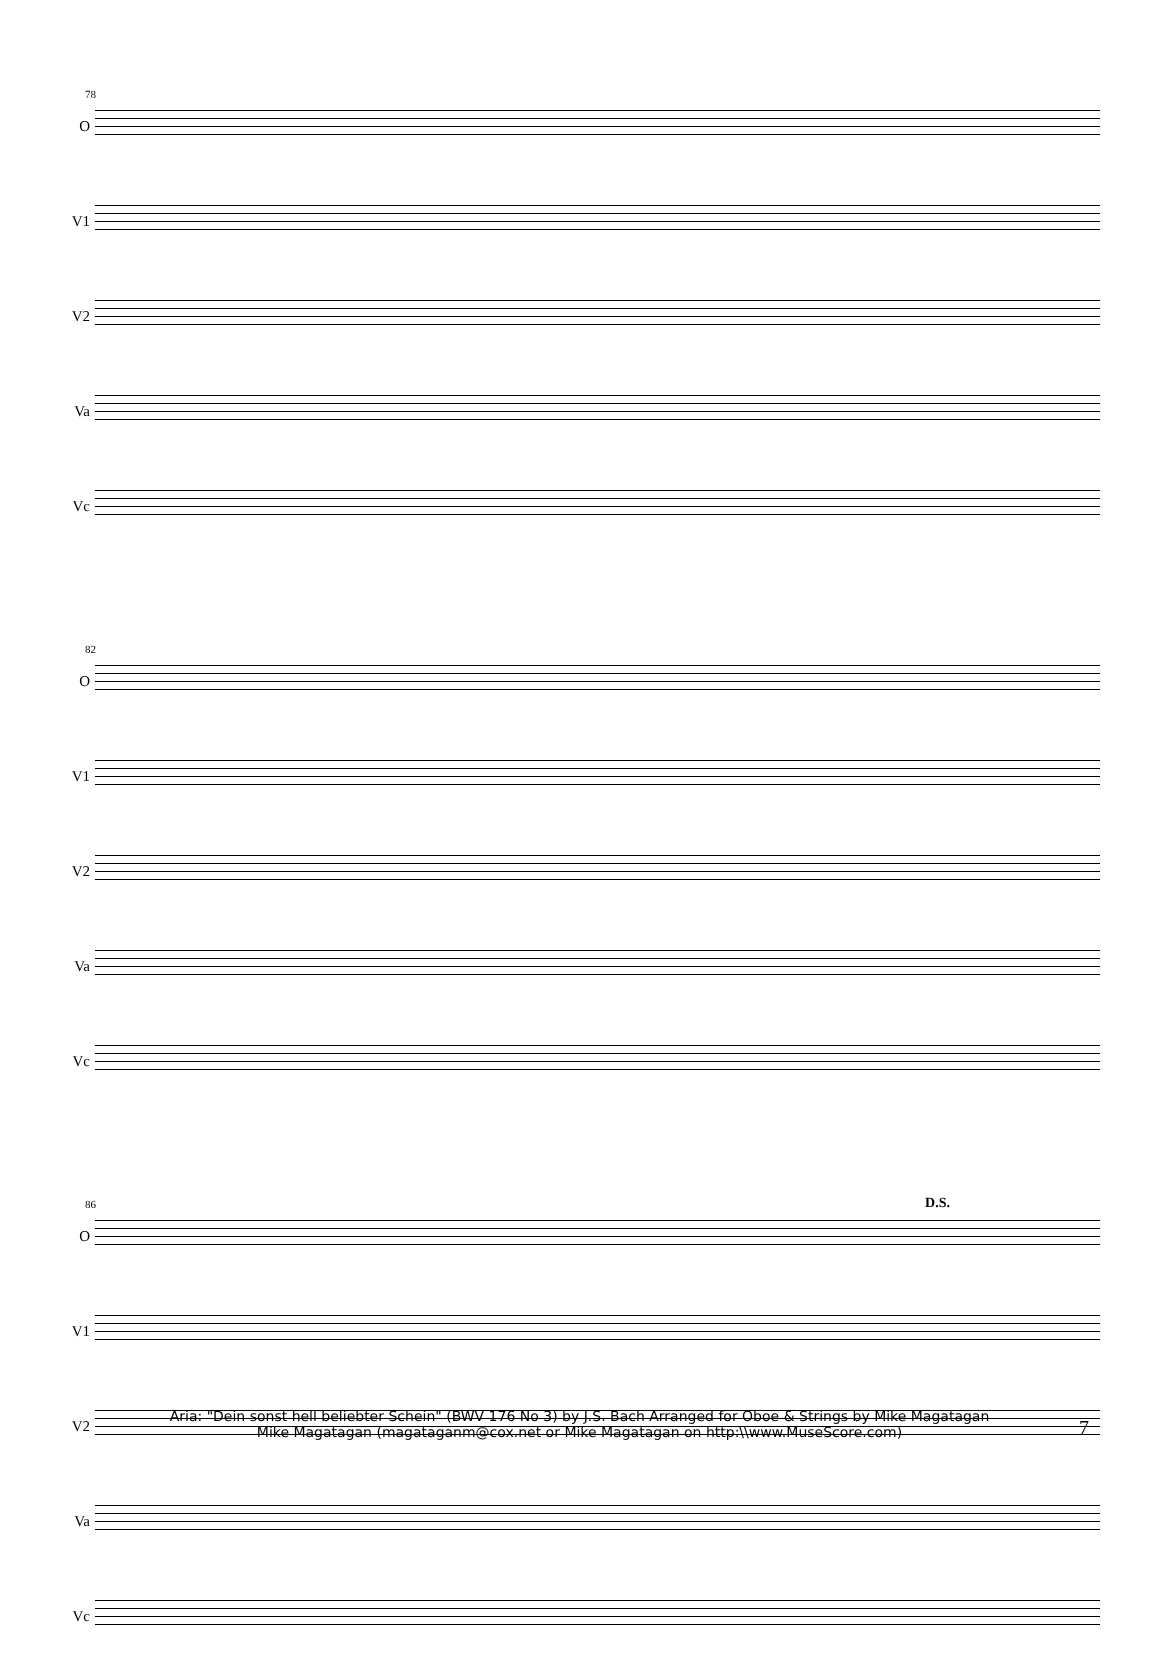78
O
V1
V2
Va
Vc
82
O
V1
V2
Va
Vc
86 D.S.
O
V1
V2
Va
Vc
Aria: "Dein sonst hell beliebter Schein" (BWV 176 No 3) by J.S. Bach Arranged for Oboe & Strings by Mike Magatagan
Mike Magatagan (magataganm@cox.net or Mike Magatagan on http:\\www.MuseScore.com)
7